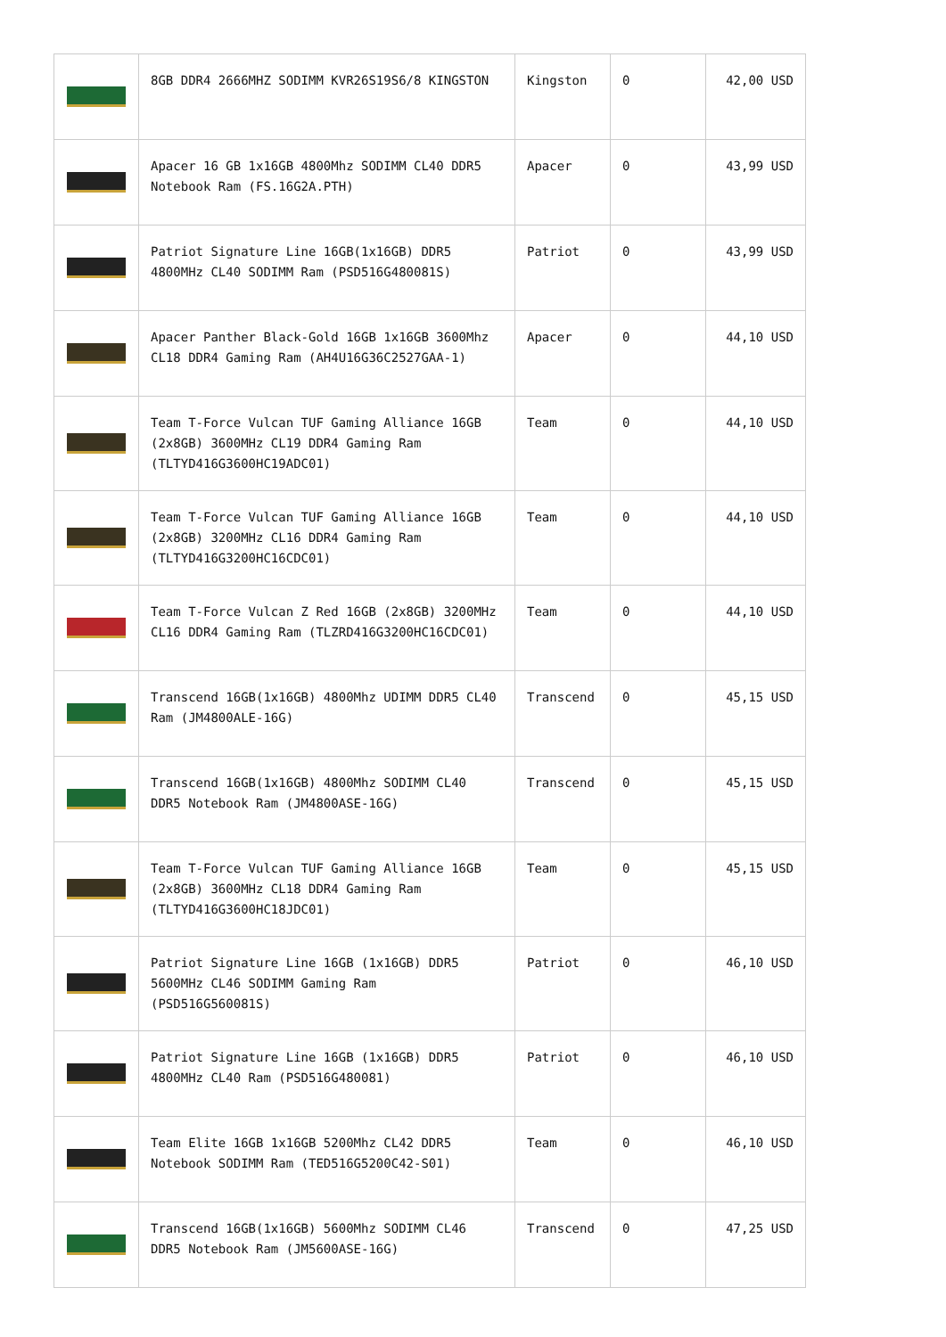| | 8GB DDR4 2666MHZ SODIMM KVR26S19S6/8 KINGSTON | Kingston | 0 | 42,00 USD |
| | Apacer 16 GB 1x16GB 4800Mhz SODIMM CL40 DDR5 Notebook Ram (FS.16G2A.PTH) | Apacer | 0 | 43,99 USD |
| | Patriot Signature Line 16GB(1x16GB) DDR5 4800MHz CL40 SODIMM Ram (PSD516G480081S) | Patriot | 0 | 43,99 USD |
| | Apacer Panther Black-Gold 16GB 1x16GB 3600Mhz CL18 DDR4 Gaming Ram (AH4U16G36C2527GAA-1) | Apacer | 0 | 44,10 USD |
| | Team T-Force Vulcan TUF Gaming Alliance 16GB (2x8GB) 3600MHz CL19 DDR4 Gaming Ram (TLTYD416G3600HC19ADC01) | Team | 0 | 44,10 USD |
| | Team T-Force Vulcan TUF Gaming Alliance 16GB (2x8GB) 3200MHz CL16 DDR4 Gaming Ram (TLTYD416G3200HC16CDC01) | Team | 0 | 44,10 USD |
| | Team T-Force Vulcan Z Red 16GB (2x8GB) 3200MHz CL16 DDR4 Gaming Ram (TLZRD416G3200HC16CDC01) | Team | 0 | 44,10 USD |
| | Transcend 16GB(1x16GB) 4800Mhz UDIMM DDR5 CL40 Ram (JM4800ALE-16G) | Transcend | 0 | 45,15 USD |
| | Transcend 16GB(1x16GB) 4800Mhz SODIMM CL40 DDR5 Notebook Ram (JM4800ASE-16G) | Transcend | 0 | 45,15 USD |
| | Team T-Force Vulcan TUF Gaming Alliance 16GB (2x8GB) 3600MHz CL18 DDR4 Gaming Ram (TLTYD416G3600HC18JDC01) | Team | 0 | 45,15 USD |
| | Patriot Signature Line 16GB (1x16GB) DDR5 5600MHz CL46 SODIMM Gaming Ram (PSD516G560081S) | Patriot | 0 | 46,10 USD |
| | Patriot Signature Line 16GB (1x16GB) DDR5 4800MHz CL40 Ram (PSD516G480081) | Patriot | 0 | 46,10 USD |
| | Team Elite 16GB 1x16GB 5200Mhz CL42 DDR5 Notebook SODIMM Ram (TED516G5200C42-S01) | Team | 0 | 46,10 USD |
| | Transcend 16GB(1x16GB) 5600Mhz SODIMM CL46 DDR5 Notebook Ram (JM5600ASE-16G) | Transcend | 0 | 47,25 USD |